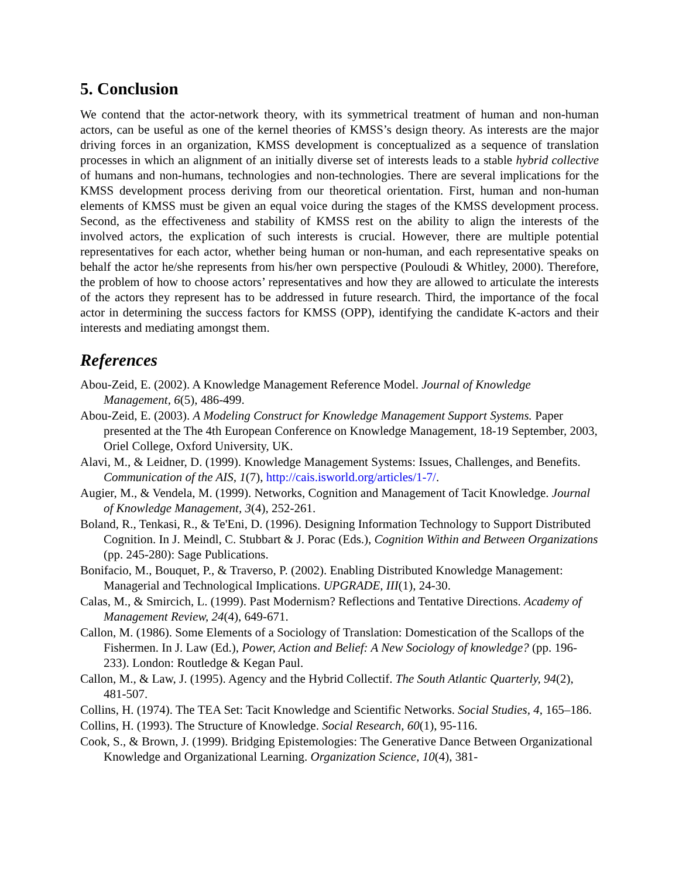5. Conclusion
We contend that the actor-network theory, with its symmetrical treatment of human and non-human actors, can be useful as one of the kernel theories of KMSS’s design theory. As interests are the major driving forces in an organization, KMSS development is conceptualized as a sequence of translation processes in which an alignment of an initially diverse set of interests leads to a stable hybrid collective of humans and non-humans, technologies and non-technologies. There are several implications for the KMSS development process deriving from our theoretical orientation. First, human and non-human elements of KMSS must be given an equal voice during the stages of the KMSS development process. Second, as the effectiveness and stability of KMSS rest on the ability to align the interests of the involved actors, the explication of such interests is crucial. However, there are multiple potential representatives for each actor, whether being human or non-human, and each representative speaks on behalf the actor he/she represents from his/her own perspective (Pouloudi & Whitley, 2000). Therefore, the problem of how to choose actors’ representatives and how they are allowed to articulate the interests of the actors they represent has to be addressed in future research. Third, the importance of the focal actor in determining the success factors for KMSS (OPP), identifying the candidate K-actors and their interests and mediating amongst them.
References
Abou-Zeid, E. (2002). A Knowledge Management Reference Model. Journal of Knowledge Management, 6(5), 486-499.
Abou-Zeid, E. (2003). A Modeling Construct for Knowledge Management Support Systems. Paper presented at the The 4th European Conference on Knowledge Management, 18-19 September, 2003, Oriel College, Oxford University, UK.
Alavi, M., & Leidner, D. (1999). Knowledge Management Systems: Issues, Challenges, and Benefits. Communication of the AIS, 1(7), http://cais.isworld.org/articles/1-7/.
Augier, M., & Vendela, M. (1999). Networks, Cognition and Management of Tacit Knowledge. Journal of Knowledge Management, 3(4), 252-261.
Boland, R., Tenkasi, R., & Te'Eni, D. (1996). Designing Information Technology to Support Distributed Cognition. In J. Meindl, C. Stubbart & J. Porac (Eds.), Cognition Within and Between Organizations (pp. 245-280): Sage Publications.
Bonifacio, M., Bouquet, P., & Traverso, P. (2002). Enabling Distributed Knowledge Management: Managerial and Technological Implications. UPGRADE, III(1), 24-30.
Calas, M., & Smircich, L. (1999). Past Modernism? Reflections and Tentative Directions. Academy of Management Review, 24(4), 649-671.
Callon, M. (1986). Some Elements of a Sociology of Translation: Domestication of the Scallops of the Fishermen. In J. Law (Ed.), Power, Action and Belief: A New Sociology of knowledge? (pp. 196-233). London: Routledge & Kegan Paul.
Callon, M., & Law, J. (1995). Agency and the Hybrid Collectif. The South Atlantic Quarterly, 94(2), 481-507.
Collins, H. (1974). The TEA Set: Tacit Knowledge and Scientific Networks. Social Studies, 4, 165–186.
Collins, H. (1993). The Structure of Knowledge. Social Research, 60(1), 95-116.
Cook, S., & Brown, J. (1999). Bridging Epistemologies: The Generative Dance Between Organizational Knowledge and Organizational Learning. Organization Science, 10(4), 381-